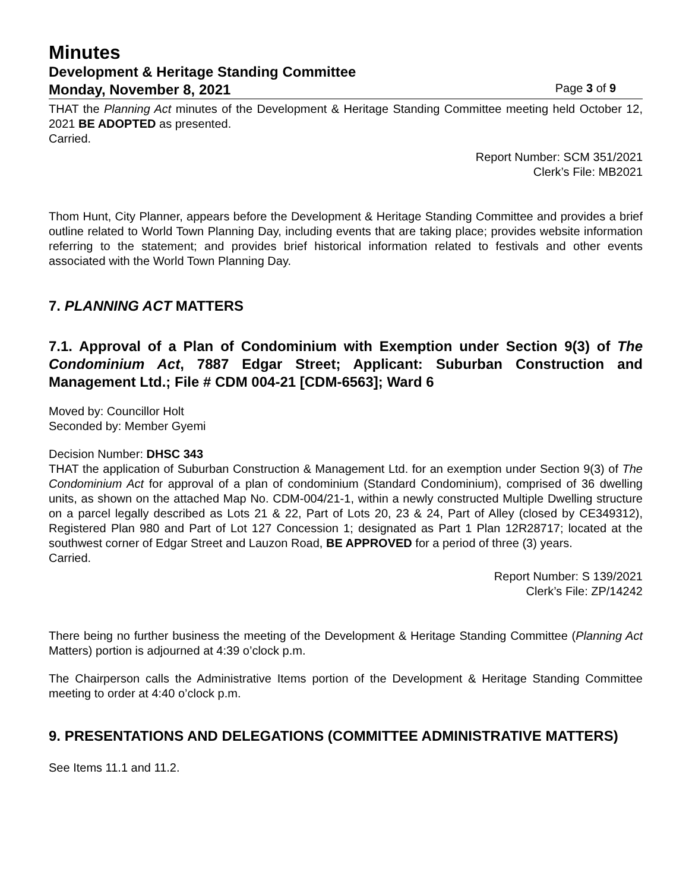Minutes
Development & Heritage Standing Committee
Monday, November 8, 2021 Page 3 of 9
THAT the Planning Act minutes of the Development & Heritage Standing Committee meeting held October 12, 2021 BE ADOPTED as presented.
Carried.
Report Number: SCM 351/2021
Clerk’s File: MB2021
Thom Hunt, City Planner, appears before the Development & Heritage Standing Committee and provides a brief outline related to World Town Planning Day, including events that are taking place; provides website information referring to the statement; and provides brief historical information related to festivals and other events associated with the World Town Planning Day.
7. PLANNING ACT MATTERS
7.1. Approval of a Plan of Condominium with Exemption under Section 9(3) of The Condominium Act, 7887 Edgar Street; Applicant: Suburban Construction and Management Ltd.; File # CDM 004-21 [CDM-6563]; Ward 6
Moved by: Councillor Holt
Seconded by: Member Gyemi
Decision Number: DHSC 343
THAT the application of Suburban Construction & Management Ltd. for an exemption under Section 9(3) of The Condominium Act for approval of a plan of condominium (Standard Condominium), comprised of 36 dwelling units, as shown on the attached Map No. CDM-004/21-1, within a newly constructed Multiple Dwelling structure on a parcel legally described as Lots 21 & 22, Part of Lots 20, 23 & 24, Part of Alley (closed by CE349312), Registered Plan 980 and Part of Lot 127 Concession 1; designated as Part 1 Plan 12R28717; located at the southwest corner of Edgar Street and Lauzon Road, BE APPROVED for a period of three (3) years.
Carried.
Report Number: S 139/2021
Clerk’s File: ZP/14242
There being no further business the meeting of the Development & Heritage Standing Committee (Planning Act Matters) portion is adjourned at 4:39 o’clock p.m.
The Chairperson calls the Administrative Items portion of the Development & Heritage Standing Committee meeting to order at 4:40 o’clock p.m.
9. PRESENTATIONS AND DELEGATIONS (COMMITTEE ADMINISTRATIVE MATTERS)
See Items 11.1 and 11.2.